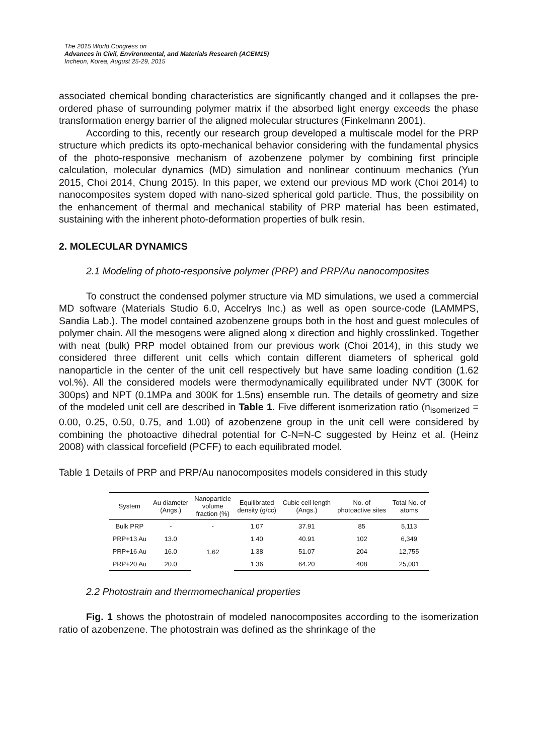The 2015 World Congress on
Advances in Civil, Environmental, and Materials Research (ACEM15)
Incheon, Korea, August 25-29, 2015
associated chemical bonding characteristics are significantly changed and it collapses the pre-ordered phase of surrounding polymer matrix if the absorbed light energy exceeds the phase transformation energy barrier of the aligned molecular structures (Finkelmann 2001).
According to this, recently our research group developed a multiscale model for the PRP structure which predicts its opto-mechanical behavior considering with the fundamental physics of the photo-responsive mechanism of azobenzene polymer by combining first principle calculation, molecular dynamics (MD) simulation and nonlinear continuum mechanics (Yun 2015, Choi 2014, Chung 2015). In this paper, we extend our previous MD work (Choi 2014) to nanocomposites system doped with nano-sized spherical gold particle. Thus, the possibility on the enhancement of thermal and mechanical stability of PRP material has been estimated, sustaining with the inherent photo-deformation properties of bulk resin.
2. MOLECULAR DYNAMICS
2.1 Modeling of photo-responsive polymer (PRP) and PRP/Au nanocomposites
To construct the condensed polymer structure via MD simulations, we used a commercial MD software (Materials Studio 6.0, Accelrys Inc.) as well as open source-code (LAMMPS, Sandia Lab.). The model contained azobenzene groups both in the host and guest molecules of polymer chain. All the mesogens were aligned along x direction and highly crosslinked. Together with neat (bulk) PRP model obtained from our previous work (Choi 2014), in this study we considered three different unit cells which contain different diameters of spherical gold nanoparticle in the center of the unit cell respectively but have same loading condition (1.62 vol.%). All the considered models were thermodynamically equilibrated under NVT (300K for 300ps) and NPT (0.1MPa and 300K for 1.5ns) ensemble run. The details of geometry and size of the modeled unit cell are described in Table 1. Five different isomerization ratio (n<sub>isomerized</sub> = 0.00, 0.25, 0.50, 0.75, and 1.00) of azobenzene group in the unit cell were considered by combining the photoactive dihedral potential for C-N=N-C suggested by Heinz et al. (Heinz 2008) with classical forcefield (PCFF) to each equilibrated model.
Table 1 Details of PRP and PRP/Au nanocomposites models considered in this study
| System | Au diameter (Angs.) | Nanoparticle volume fraction (%) | Equilibrated density (g/cc) | Cubic cell length (Angs.) | No. of photoactive sites | Total No. of atoms |
| --- | --- | --- | --- | --- | --- | --- |
| Bulk PRP | - | - | 1.07 | 37.91 | 85 | 5,113 |
| PRP+13 Au | 13.0 | 1.62 | 1.40 | 40.91 | 102 | 6,349 |
| PRP+16 Au | 16.0 | | 1.38 | 51.07 | 204 | 12,755 |
| PRP+20 Au | 20.0 | | 1.36 | 64.20 | 408 | 25,001 |
2.2 Photostrain and thermomechanical properties
Fig. 1 shows the photostrain of modeled nanocomposites according to the isomerization ratio of azobenzene. The photostrain was defined as the shrinkage of the